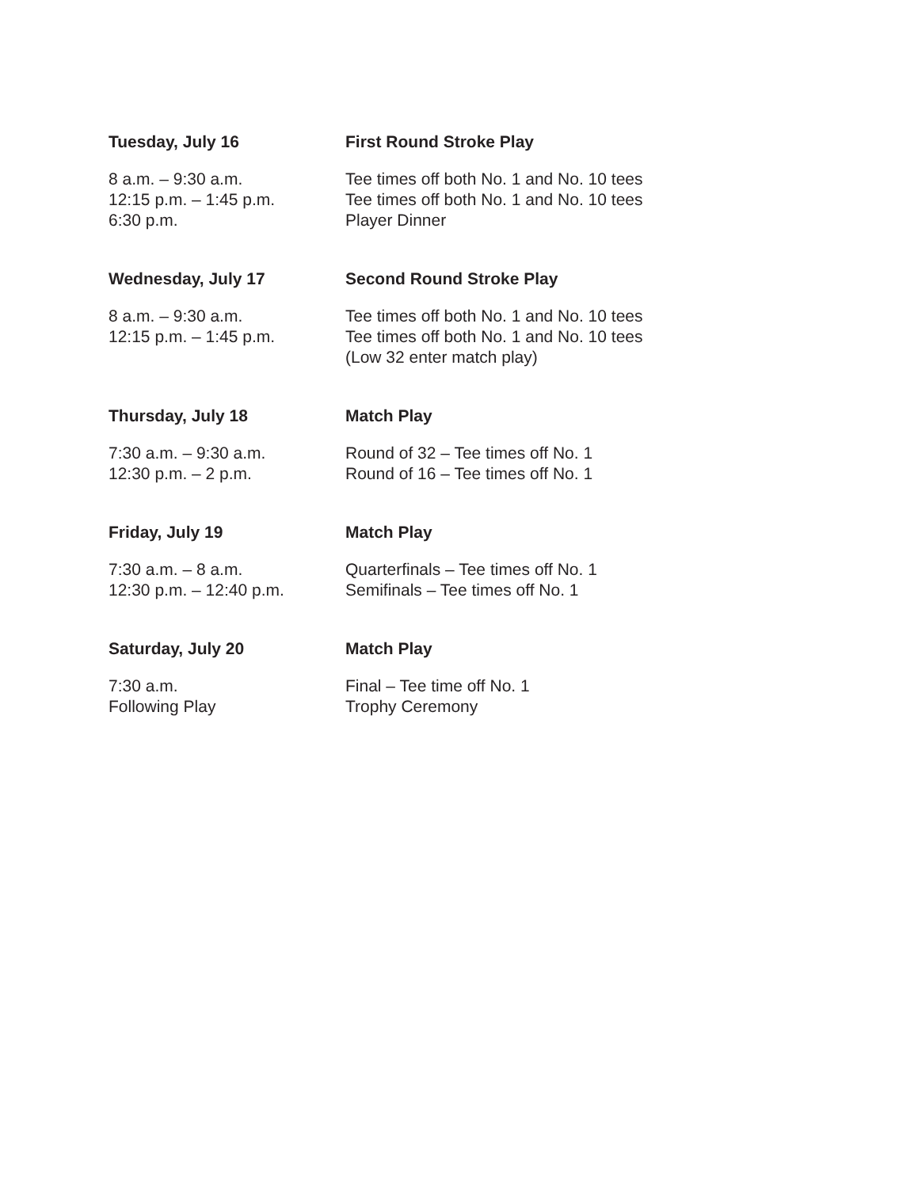Tuesday, July 16 First Round Stroke Play
8 a.m. – 9:30 a.m. Tee times off both No. 1 and No. 10 tees
12:15 p.m. – 1:45 p.m. Tee times off both No. 1 and No. 10 tees
6:30 p.m. Player Dinner
Wednesday, July 17 Second Round Stroke Play
8 a.m. – 9:30 a.m. Tee times off both No. 1 and No. 10 tees
12:15 p.m. – 1:45 p.m. Tee times off both No. 1 and No. 10 tees
(Low 32 enter match play)
Thursday, July 18 Match Play
7:30 a.m. – 9:30 a.m. Round of 32 – Tee times off No. 1
12:30 p.m. – 2 p.m. Round of 16 – Tee times off No. 1
Friday, July 19 Match Play
7:30 a.m. – 8 a.m. Quarterfinals – Tee times off No. 1
12:30 p.m. – 12:40 p.m. Semifinals – Tee times off No. 1
Saturday, July 20 Match Play
7:30 a.m. Final – Tee time off No. 1
Following Play Trophy Ceremony